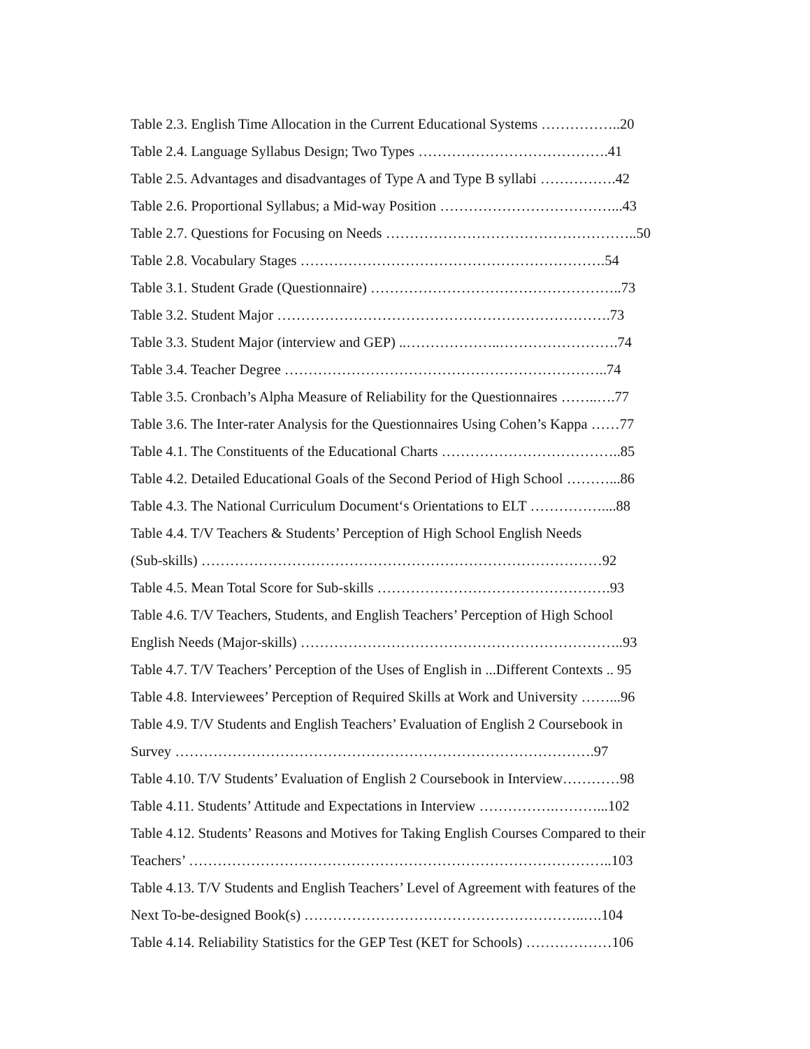Table 2.3. English Time Allocation in the Current Educational Systems ……………..20
Table 2.4. Language Syllabus Design; Two Types ………………………………….41
Table 2.5. Advantages and disadvantages of Type A and Type B syllabi …………….42
Table 2.6. Proportional Syllabus; a Mid-way Position ………………………………...43
Table 2.7. Questions for Focusing on Needs ……………………………………………..50
Table 2.8. Vocabulary Stages ……………………………………………………….54
Table 3.1. Student Grade (Questionnaire) ……………………………………………..73
Table 3.2. Student Major …………………………………………………………….73
Table 3.3. Student Major (interview and GEP) ..………………..…………………….74
Table 3.4. Teacher Degree …………………………………………………………..74
Table 3.5. Cronbach’s Alpha Measure of Reliability for the Questionnaires ……..….77
Table 3.6. The Inter-rater Analysis for the Questionnaires Using Cohen’s Kappa ……77
Table 4.1. The Constituents of the Educational Charts ………………………………..85
Table 4.2. Detailed Educational Goals of the Second Period of High School ………...86
Table 4.3. The National Curriculum Document‘s Orientations to ELT ……………....88
Table 4.4. T/V Teachers & Students’ Perception of High School English Needs
(Sub-skills) …………………………………………………………………………92
Table 4.5. Mean Total Score for Sub-skills ………………………………………….93
Table 4.6. T/V Teachers, Students, and English Teachers’ Perception of High School
English Needs (Major-skills) …………………………………………………………..93
Table 4.7. T/V Teachers’ Perception of the Uses of English in ...Different Contexts .. 95
Table 4.8. Interviewees’ Perception of Required Skills at Work and University ……...96
Table 4.9. T/V Students and English Teachers’ Evaluation of English 2 Coursebook in
Survey …………………………………………………………………………….97
Table 4.10. T/V Students’ Evaluation of English 2 Coursebook in Interview…………98
Table 4.11. Students’ Attitude and Expectations in Interview …………….………...102
Table 4.12. Students’ Reasons and Motives for Taking English Courses Compared to their
Teachers’ ……………………………………………………………………………..103
Table 4.13. T/V Students and English Teachers’ Level of Agreement with features of the
Next To-be-designed Book(s) …………………………………………………..….104
Table 4.14. Reliability Statistics for the GEP Test (KET for Schools) ………………106